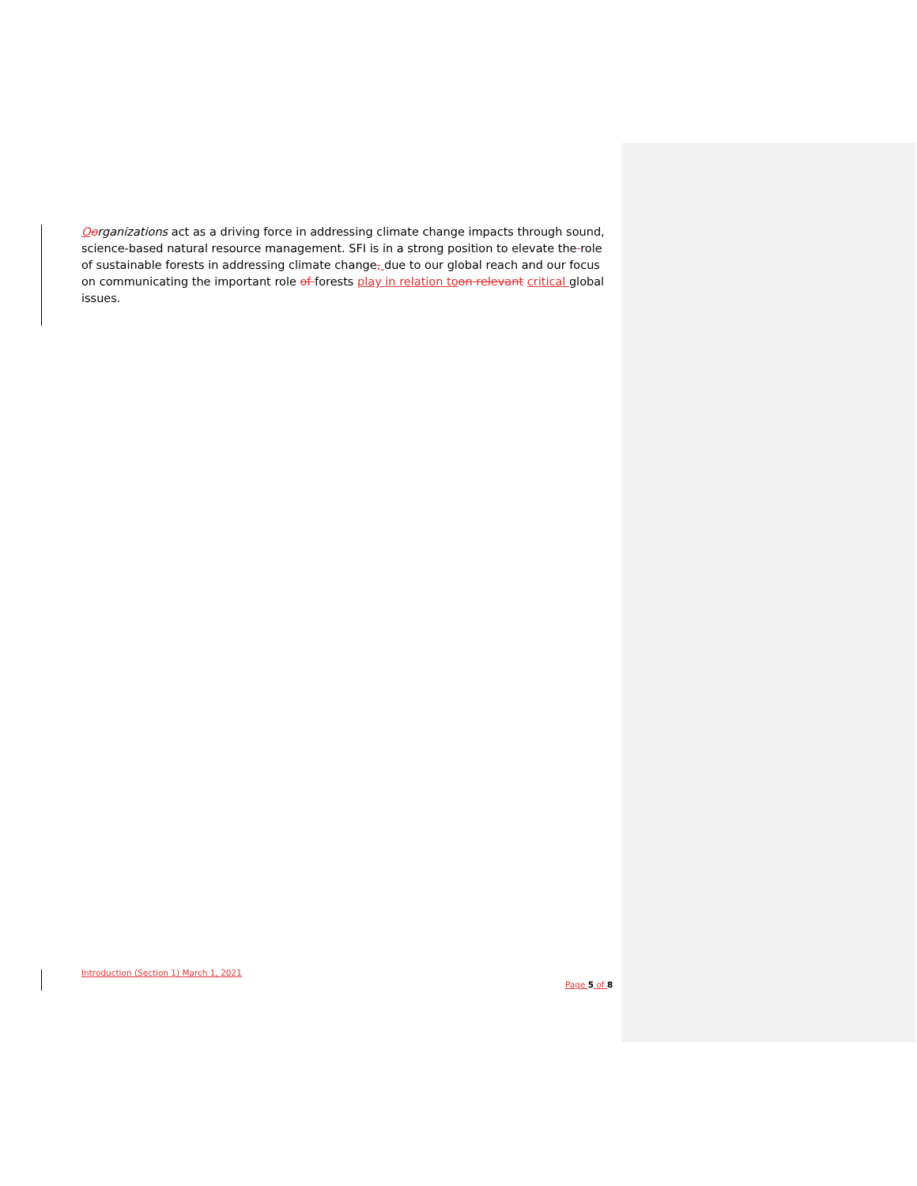Oorganizations act as a driving force in addressing climate change impacts through sound, science-based natural resource management. SFI is in a strong position to elevate the role of sustainable forests in addressing climate change, due to our global reach and our focus on communicating the important role of forests play in relation to on relevant critical global issues.
Introduction (Section 1) March 1, 2021
Page 5 of 8